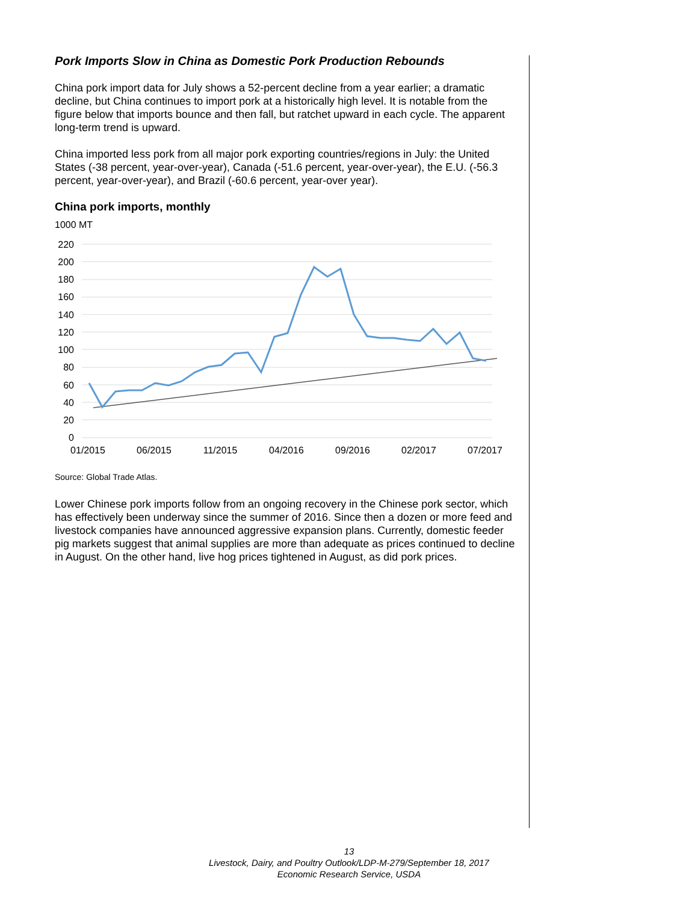Pork Imports Slow in China as Domestic Pork Production Rebounds
China pork import data for July shows a 52-percent decline from a year earlier; a dramatic decline, but China continues to import pork at a historically high level. It is notable from the figure below that imports bounce and then fall, but ratchet upward in each cycle. The apparent long-term trend is upward.
China imported less pork from all major pork exporting countries/regions in July: the United States (-38 percent, year-over-year), Canada (-51.6 percent, year-over-year), the E.U. (-56.3 percent, year-over-year), and Brazil (-60.6 percent, year-over year).
China pork imports, monthly
1000 MT
220
200
180
160
140
120
100
80
60
40
20
0
01/2015
06/2015
11/2015
04/2016
09/2016
02/2017
07/2017
Source: Global Trade Atlas.
Lower Chinese pork imports follow from an ongoing recovery in the Chinese pork sector, which has effectively been underway since the summer of 2016. Since then a dozen or more feed and livestock companies have announced aggressive expansion plans. Currently, domestic feeder pig markets suggest that animal supplies are more than adequate as prices continued to decline in August. On the other hand, live hog prices tightened in August, as did pork prices.
13
Livestock, Dairy, and Poultry Outlook/LDP-M-279/September 18, 2017
Economic Research Service, USDA